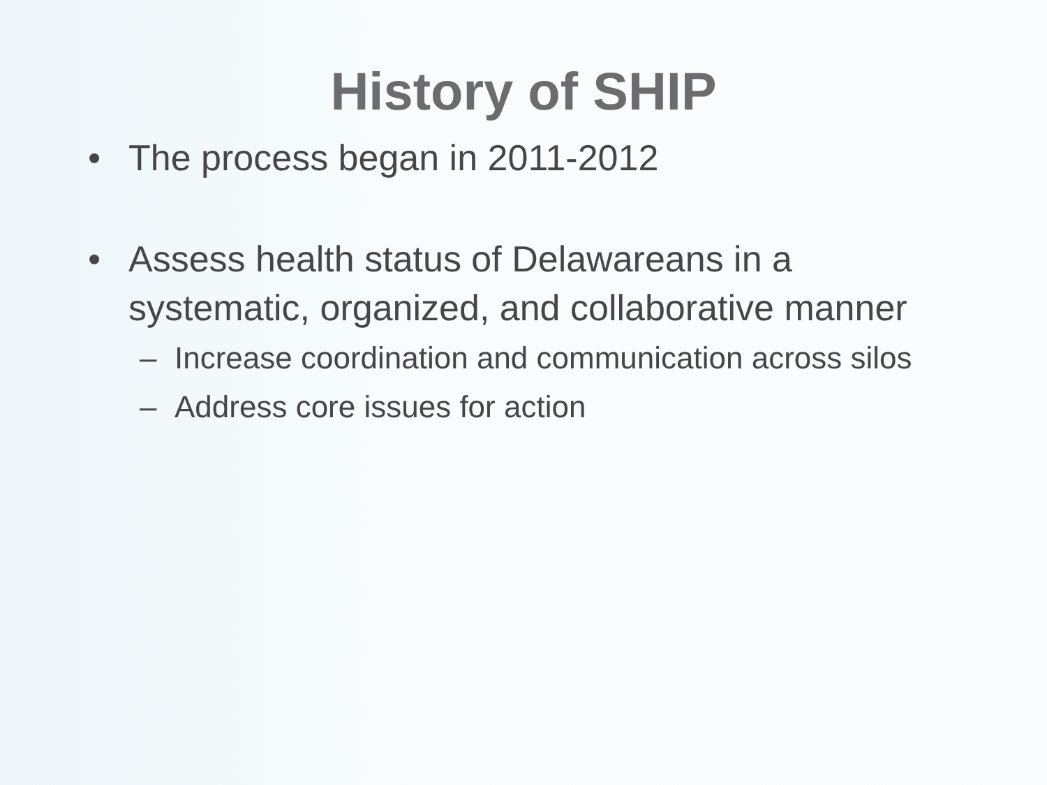History of SHIP
• The process began in 2011-2012
• Assess health status of Delawareans in a systematic, organized, and collaborative manner
– Increase coordination and communication across silos
– Address core issues for action